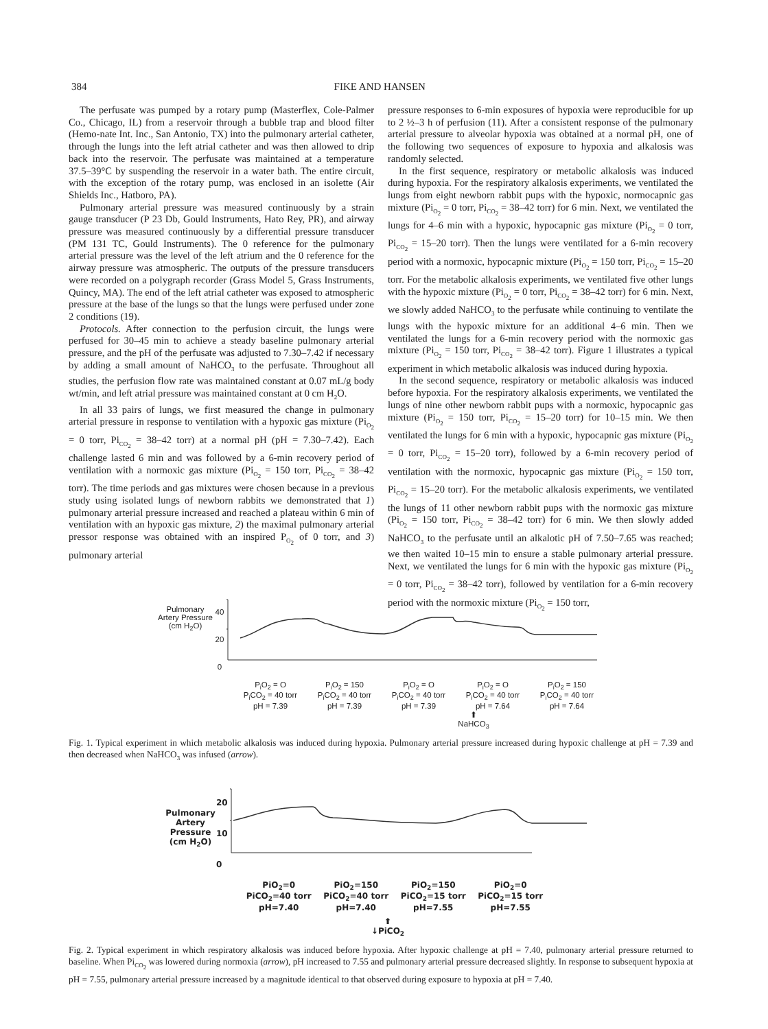384 FIKE AND HANSEN
The perfusate was pumped by a rotary pump (Masterflex, Cole-Palmer Co., Chicago, IL) from a reservoir through a bubble trap and blood filter (Hemo-nate Int. Inc., San Antonio, TX) into the pulmonary arterial catheter, through the lungs into the left atrial catheter and was then allowed to drip back into the reservoir. The perfusate was maintained at a temperature 37.5–39°C by suspending the reservoir in a water bath. The entire circuit, with the exception of the rotary pump, was enclosed in an isolette (Air Shields Inc., Hatboro, PA).
Pulmonary arterial pressure was measured continuously by a strain gauge transducer (P 23 Db, Gould Instruments, Hato Rey, PR), and airway pressure was measured continuously by a differential pressure transducer (PM 131 TC, Gould Instruments). The 0 reference for the pulmonary arterial pressure was the level of the left atrium and the 0 reference for the airway pressure was atmospheric. The outputs of the pressure transducers were recorded on a polygraph recorder (Grass Model 5, Grass Instruments, Quincy, MA). The end of the left atrial catheter was exposed to atmospheric pressure at the base of the lungs so that the lungs were perfused under zone 2 conditions (19).
Protocols. After connection to the perfusion circuit, the lungs were perfused for 30–45 min to achieve a steady baseline pulmonary arterial pressure, and the pH of the perfusate was adjusted to 7.30–7.42 if necessary by adding a small amount of NaHCO<sub>3</sub> to the perfusate. Throughout all studies, the perfusion flow rate was maintained constant at 0.07 mL/g body wt/min, and left atrial pressure was maintained constant at 0 cm H<sub>2</sub>O.
In all 33 pairs of lungs, we first measured the change in pulmonary arterial pressure in response to ventilation with a hypoxic gas mixture (Pi<sub>O<sub>2</sub></sub> = 0 torr, Pi<sub>CO<sub>2</sub></sub> = 38–42 torr) at a normal pH (pH = 7.30–7.42). Each challenge lasted 6 min and was followed by a 6-min recovery period of ventilation with a normoxic gas mixture (Pi<sub>O<sub>2</sub></sub> = 150 torr, Pi<sub>CO<sub>2</sub></sub> = 38–42 torr). The time periods and gas mixtures were chosen because in a previous study using isolated lungs of newborn rabbits we demonstrated that 1) pulmonary arterial pressure increased and reached a plateau within 6 min of ventilation with an hypoxic gas mixture, 2) the maximal pulmonary arterial pressor response was obtained with an inspired P<sub>O<sub>2</sub></sub> of 0 torr, and 3) pulmonary arterial
pressure responses to 6-min exposures of hypoxia were reproducible for up to 2 ½–3 h of perfusion (11). After a consistent response of the pulmonary arterial pressure to alveolar hypoxia was obtained at a normal pH, one of the following two sequences of exposure to hypoxia and alkalosis was randomly selected.
In the first sequence, respiratory or metabolic alkalosis was induced during hypoxia. For the respiratory alkalosis experiments, we ventilated the lungs from eight newborn rabbit pups with the hypoxic, normocapnic gas mixture (Pi<sub>O<sub>2</sub></sub> = 0 torr, Pi<sub>CO<sub>2</sub></sub> = 38–42 torr) for 6 min. Next, we ventilated the lungs for 4–6 min with a hypoxic, hypocapnic gas mixture (Pi<sub>O<sub>2</sub></sub> = 0 torr, Pi<sub>CO<sub>2</sub></sub> = 15–20 torr). Then the lungs were ventilated for a 6-min recovery period with a normoxic, hypocapnic mixture (Pi<sub>O<sub>2</sub></sub> = 150 torr, Pi<sub>CO<sub>2</sub></sub> = 15–20 torr. For the metabolic alkalosis experiments, we ventilated five other lungs with the hypoxic mixture (Pi<sub>O<sub>2</sub></sub> = 0 torr, Pi<sub>CO<sub>2</sub></sub> = 38–42 torr) for 6 min. Next, we slowly added NaHCO<sub>3</sub> to the perfusate while continuing to ventilate the lungs with the hypoxic mixture for an additional 4–6 min. Then we ventilated the lungs for a 6-min recovery period with the normoxic gas mixture (Pi<sub>O<sub>2</sub></sub> = 150 torr, Pi<sub>CO<sub>2</sub></sub> = 38–42 torr). Figure 1 illustrates a typical experiment in which metabolic alkalosis was induced during hypoxia.
In the second sequence, respiratory or metabolic alkalosis was induced before hypoxia. For the respiratory alkalosis experiments, we ventilated the lungs of nine other newborn rabbit pups with a normoxic, hypocapnic gas mixture (Pi<sub>O<sub>2</sub></sub> = 150 torr, Pi<sub>CO<sub>2</sub></sub> = 15–20 torr) for 10–15 min. We then ventilated the lungs for 6 min with a hypoxic, hypocapnic gas mixture (Pi<sub>O<sub>2</sub></sub> = 0 torr, Pi<sub>CO<sub>2</sub></sub> = 15–20 torr), followed by a 6-min recovery period of ventilation with the normoxic, hypocapnic gas mixture (Pi<sub>O<sub>2</sub></sub> = 150 torr, Pi<sub>CO<sub>2</sub></sub> = 15–20 torr). For the metabolic alkalosis experiments, we ventilated the lungs of 11 other newborn rabbit pups with the normoxic gas mixture (Pi<sub>O<sub>2</sub></sub> = 150 torr, Pi<sub>CO<sub>2</sub></sub> = 38–42 torr) for 6 min. We then slowly added NaHCO<sub>3</sub> to the perfusate until an alkalotic pH of 7.50–7.65 was reached; we then waited 10–15 min to ensure a stable pulmonary arterial pressure. Next, we ventilated the lungs for 6 min with the hypoxic gas mixture (Pi<sub>O<sub>2</sub></sub> = 0 torr, Pi<sub>CO<sub>2</sub></sub> = 38–42 torr), followed by ventilation for a 6-min recovery period with the normoxic mixture (Pi<sub>O<sub>2</sub></sub> = 150 torr,
Pulmonary Artery Pressure (cm H<sub>2</sub>O)
40
20
0
P<sub>i</sub>O<sub>2</sub> = O
P<sub>i</sub>CO<sub>2</sub> = 40 torr
pH = 7.39
P<sub>i</sub>O<sub>2</sub> = 150
P<sub>i</sub>CO<sub>2</sub> = 40 torr
pH = 7.39
P<sub>i</sub>O<sub>2</sub> = O
P<sub>i</sub>CO<sub>2</sub> = 40 torr
pH = 7.39
P<sub>i</sub>O<sub>2</sub> = O
P<sub>i</sub>CO<sub>2</sub> = 40 torr
pH = 7.64
P<sub>i</sub>O<sub>2</sub> = 150
P<sub>i</sub>CO<sub>2</sub> = 40 torr
pH = 7.64
⬆
NaHCO<sub>3</sub>
Fig. 1. Typical experiment in which metabolic alkalosis was induced during hypoxia. Pulmonary arterial pressure increased during hypoxic challenge at pH = 7.39 and then decreased when NaHCO<sub>3</sub> was infused (arrow).
Pulmonary Artery Pressure (cm H<sub>2</sub>O)
20
10
0
PiO<sub>2</sub>=0
PiCO<sub>2</sub>=40 torr
pH=7.40
PiO<sub>2</sub>=150
PiCO<sub>2</sub>=40 torr
pH=7.40
PiO<sub>2</sub>=150
PiCO<sub>2</sub>=15 torr
pH=7.55
PiO<sub>2</sub>=0
PiCO<sub>2</sub>=15 torr
pH=7.55
⬆
↓PiCO<sub>2</sub>
Fig. 2. Typical experiment in which respiratory alkalosis was induced before hypoxia. After hypoxic challenge at pH = 7.40, pulmonary arterial pressure returned to baseline. When Pi<sub>CO<sub>2</sub></sub> was lowered during normoxia (arrow), pH increased to 7.55 and pulmonary arterial pressure decreased slightly. In response to subsequent hypoxia at pH = 7.55, pulmonary arterial pressure increased by a magnitude identical to that observed during exposure to hypoxia at pH = 7.40.